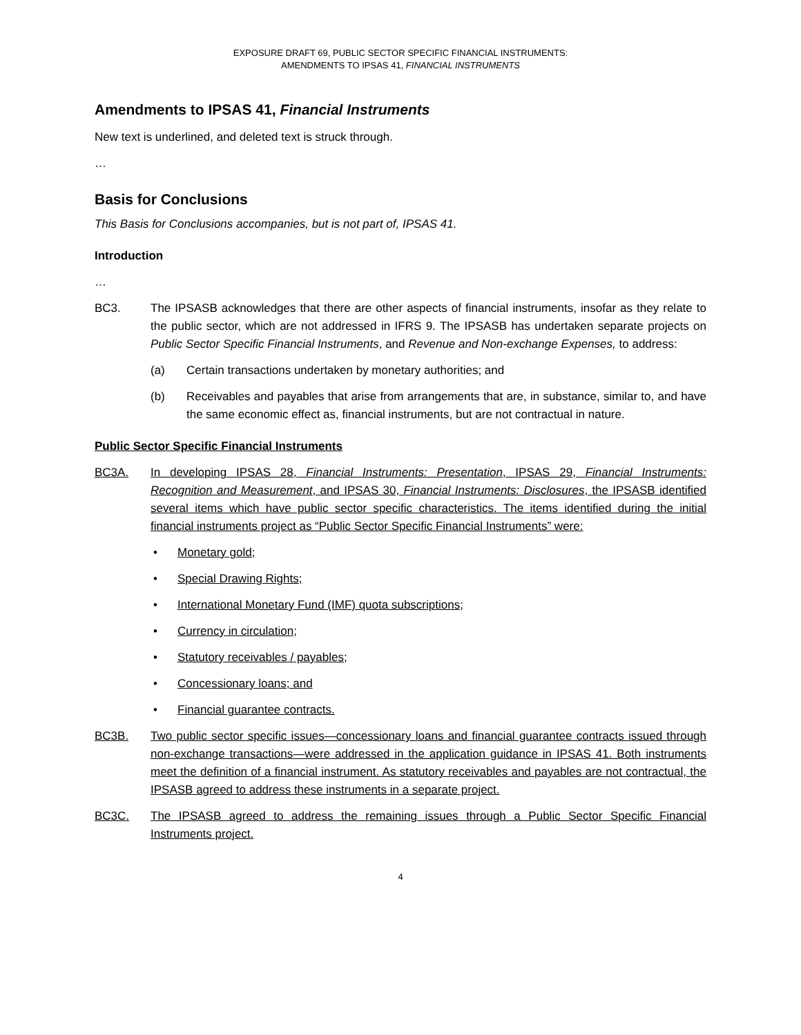EXPOSURE DRAFT 69, PUBLIC SECTOR SPECIFIC FINANCIAL INSTRUMENTS:
AMENDMENTS TO IPSAS 41, FINANCIAL INSTRUMENTS
Amendments to IPSAS 41, Financial Instruments
New text is underlined, and deleted text is struck through.
…
Basis for Conclusions
This Basis for Conclusions accompanies, but is not part of, IPSAS 41.
Introduction
…
BC3. The IPSASB acknowledges that there are other aspects of financial instruments, insofar as they relate to the public sector, which are not addressed in IFRS 9. The IPSASB has undertaken separate projects on Public Sector Specific Financial Instruments, and Revenue and Non-exchange Expenses, to address:
(a) Certain transactions undertaken by monetary authorities; and
(b) Receivables and payables that arise from arrangements that are, in substance, similar to, and have the same economic effect as, financial instruments, but are not contractual in nature.
Public Sector Specific Financial Instruments
BC3A. In developing IPSAS 28, Financial Instruments: Presentation, IPSAS 29, Financial Instruments: Recognition and Measurement, and IPSAS 30, Financial Instruments: Disclosures, the IPSASB identified several items which have public sector specific characteristics. The items identified during the initial financial instruments project as “Public Sector Specific Financial Instruments” were:
• Monetary gold;
• Special Drawing Rights;
• International Monetary Fund (IMF) quota subscriptions;
• Currency in circulation;
• Statutory receivables / payables;
• Concessionary loans; and
• Financial guarantee contracts.
BC3B. Two public sector specific issues—concessionary loans and financial guarantee contracts issued through non-exchange transactions—were addressed in the application guidance in IPSAS 41. Both instruments meet the definition of a financial instrument. As statutory receivables and payables are not contractual, the IPSASB agreed to address these instruments in a separate project.
BC3C. The IPSASB agreed to address the remaining issues through a Public Sector Specific Financial Instruments project.
4